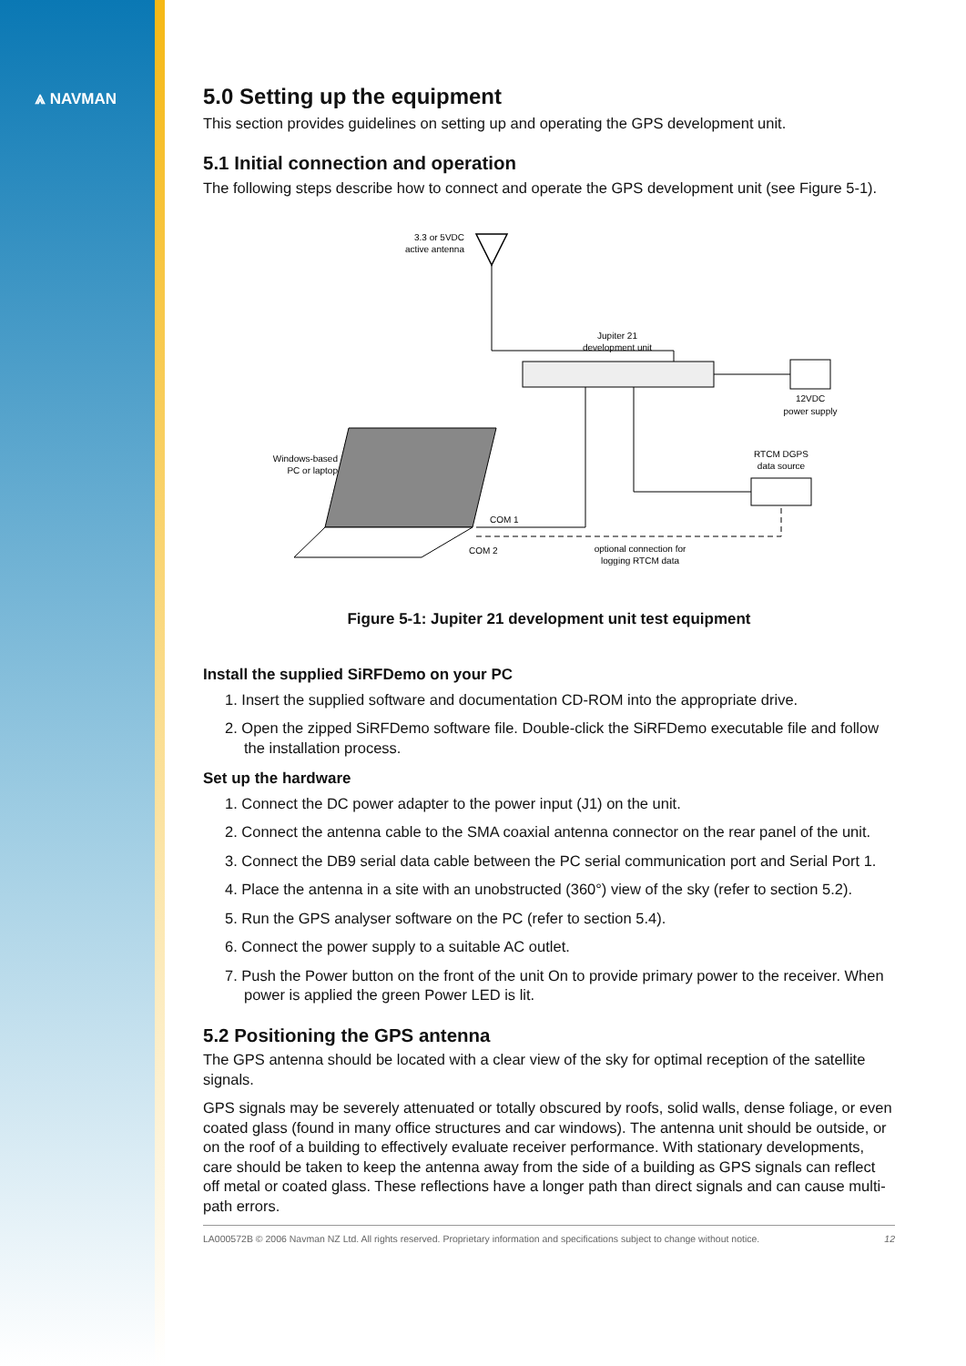⩓ NAVMAN
5.0 Setting up the equipment
This section provides guidelines on setting up and operating the GPS development unit.
5.1 Initial connection and operation
The following steps describe how to connect and operate the GPS development unit (see Figure 5-1).
3.3 or 5VDC
active antenna
Jupiter 21
development unit
12VDC
power supply
COM 1
RTCM DGPS
data source
COM 2
optional connection for
logging RTCM data
Windows-based
PC or laptop
Figure 5-1: Jupiter 21 development unit test equipment
Install the supplied SiRFDemo on your PC
1. Insert the supplied software and documentation CD-ROM into the appropriate drive.
2. Open the zipped SiRFDemo software file. Double-click the SiRFDemo executable file and follow the installation process.
Set up the hardware
1. Connect the DC power adapter to the power input (J1) on the unit.
2. Connect the antenna cable to the SMA coaxial antenna connector on the rear panel of the unit.
3. Connect the DB9 serial data cable between the PC serial communication port and Serial Port 1.
4. Place the antenna in a site with an unobstructed (360°) view of the sky (refer to section 5.2).
5. Run the GPS analyser software on the PC (refer to section 5.4).
6. Connect the power supply to a suitable AC outlet.
7. Push the Power button on the front of the unit On to provide primary power to the receiver. When power is applied the green Power LED is lit.
5.2 Positioning the GPS antenna
The GPS antenna should be located with a clear view of the sky for optimal reception of the satellite signals.
GPS signals may be severely attenuated or totally obscured by roofs, solid walls, dense foliage, or even coated glass (found in many office structures and car windows). The antenna unit should be outside, or on the roof of a building to effectively evaluate receiver performance. With stationary developments, care should be taken to keep the antenna away from the side of a building as GPS signals can reflect off metal or coated glass. These reflections have a longer path than direct signals and can cause multi-path errors.
LA000572B © 2006 Navman NZ Ltd. All rights reserved. Proprietary information and specifications subject to change without notice. 12